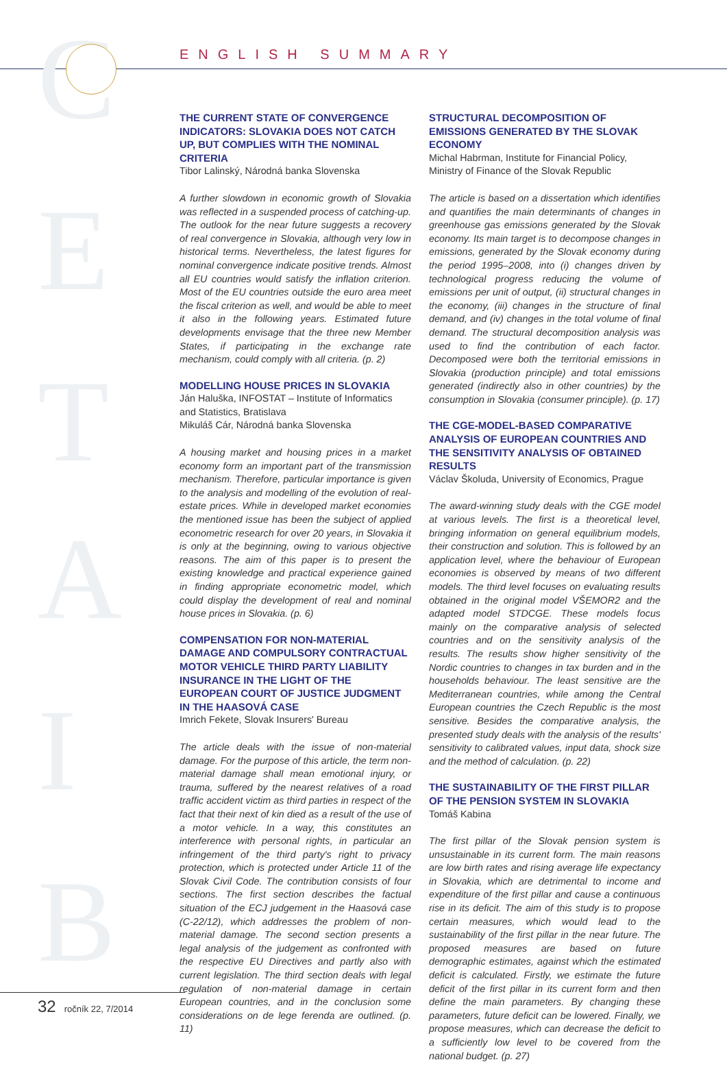C
E
T
A
I
B
ENGLISH SUMMARY
THE CURRENT STATE OF CONVERGENCE INDICATORS: SLOVAKIA DOES NOT CATCH UP, BUT COMPLIES WITH THE NOMINAL CRITERIA
Tibor Lalinský, Národná banka Slovenska
A further slowdown in economic growth of Slovakia was reflected in a suspended process of catching-up. The outlook for the near future suggests a recovery of real convergence in Slovakia, although very low in historical terms. Nevertheless, the latest figures for nominal convergence indicate positive trends. Almost all EU countries would satisfy the inflation criterion. Most of the EU countries outside the euro area meet the fiscal criterion as well, and would be able to meet it also in the following years. Estimated future developments envisage that the three new Member States, if participating in the exchange rate mechanism, could comply with all criteria. (p. 2)
MODELLING HOUSE PRICES IN SLOVAKIA
Ján Haluška, INFOSTAT – Institute of Informatics and Statistics, Bratislava
Mikuláš Cár, Národná banka Slovenska
A housing market and housing prices in a market economy form an important part of the transmission mechanism. Therefore, particular importance is given to the analysis and modelling of the evolution of real-estate prices. While in developed market economies the mentioned issue has been the subject of applied econometric research for over 20 years, in Slovakia it is only at the beginning, owing to various objective reasons. The aim of this paper is to present the existing knowledge and practical experience gained in finding appropriate econometric model, which could display the development of real and nominal house prices in Slovakia. (p. 6)
COMPENSATION FOR NON-MATERIAL DAMAGE AND COMPULSORY CONTRACTUAL MOTOR VEHICLE THIRD PARTY LIABILITY INSURANCE IN THE LIGHT OF THE EUROPEAN COURT OF JUSTICE JUDGMENT IN THE HAASOVÁ CASE
Imrich Fekete, Slovak Insurers' Bureau
The article deals with the issue of non-material damage. For the purpose of this article, the term non-material damage shall mean emotional injury, or trauma, suffered by the nearest relatives of a road traffic accident victim as third parties in respect of the fact that their next of kin died as a result of the use of a motor vehicle. In a way, this constitutes an interference with personal rights, in particular an infringement of the third party's right to privacy protection, which is protected under Article 11 of the Slovak Civil Code. The contribution consists of four sections. The first section describes the factual situation of the ECJ judgement in the Haasová case (C-22/12), which addresses the problem of non-material damage. The second section presents a legal analysis of the judgement as confronted with the respective EU Directives and partly also with current legislation. The third section deals with legal regulation of non-material damage in certain European countries, and in the conclusion some considerations on de lege ferenda are outlined. (p. 11)
STRUCTURAL DECOMPOSITION OF EMISSIONS GENERATED BY THE SLOVAK ECONOMY
Michal Habrman, Institute for Financial Policy, Ministry of Finance of the Slovak Republic
The article is based on a dissertation which identifies and quantifies the main determinants of changes in greenhouse gas emissions generated by the Slovak economy. Its main target is to decompose changes in emissions, generated by the Slovak economy during the period 1995–2008, into (i) changes driven by technological progress reducing the volume of emissions per unit of output, (ii) structural changes in the economy, (iii) changes in the structure of final demand, and (iv) changes in the total volume of final demand. The structural decomposition analysis was used to find the contribution of each factor. Decomposed were both the territorial emissions in Slovakia (production principle) and total emissions generated (indirectly also in other countries) by the consumption in Slovakia (consumer principle). (p. 17)
THE CGE-MODEL-BASED COMPARATIVE ANALYSIS OF EUROPEAN COUNTRIES AND THE SENSITIVITY ANALYSIS OF OBTAINED RESULTS
Václav Školuda, University of Economics, Prague
The award-winning study deals with the CGE model at various levels. The first is a theoretical level, bringing information on general equilibrium models, their construction and solution. This is followed by an application level, where the behaviour of European economies is observed by means of two different models. The third level focuses on evaluating results obtained in the original model VŠEMOR2 and the adapted model STDCGE. These models focus mainly on the comparative analysis of selected countries and on the sensitivity analysis of the results. The results show higher sensitivity of the Nordic countries to changes in tax burden and in the households behaviour. The least sensitive are the Mediterranean countries, while among the Central European countries the Czech Republic is the most sensitive. Besides the comparative analysis, the presented study deals with the analysis of the results' sensitivity to calibrated values, input data, shock size and the method of calculation. (p. 22)
THE SUSTAINABILITY OF THE FIRST PILLAR OF THE PENSION SYSTEM IN SLOVAKIA
Tomáš Kabina
The first pillar of the Slovak pension system is unsustainable in its current form. The main reasons are low birth rates and rising average life expectancy in Slovakia, which are detrimental to income and expenditure of the first pillar and cause a continuous rise in its deficit. The aim of this study is to propose certain measures, which would lead to the sustainability of the first pillar in the near future. The proposed measures are based on future demographic estimates, against which the estimated deficit is calculated. Firstly, we estimate the future deficit of the first pillar in its current form and then define the main parameters. By changing these parameters, future deficit can be lowered. Finally, we propose measures, which can decrease the deficit to a sufficiently low level to be covered from the national budget. (p. 27)
32 ročník 22, 7/2014